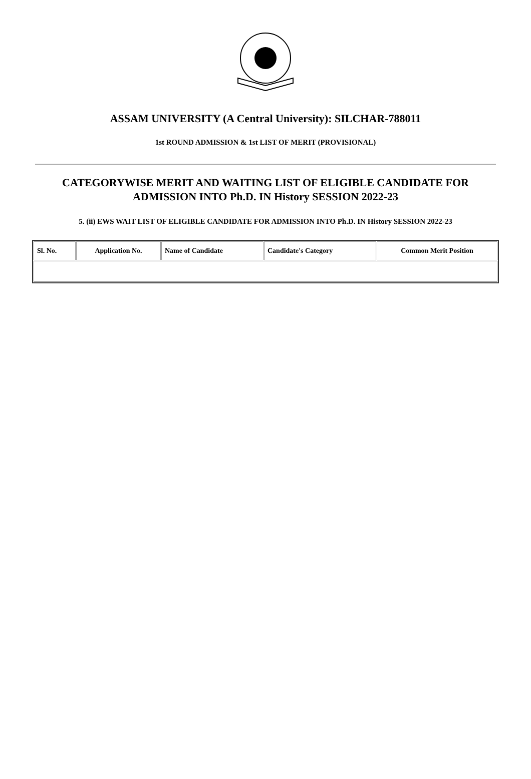ASSAM UNIVERSITY (A Central University): SILCHAR-788011
1st ROUND ADMISSION & 1st LIST OF MERIT (PROVISIONAL)
CATEGORYWISE MERIT AND WAITING LIST OF ELIGIBLE CANDIDATE FOR ADMISSION INTO Ph.D. IN History SESSION 2022-23
5. (ii) EWS WAIT LIST OF ELIGIBLE CANDIDATE FOR ADMISSION INTO Ph.D. IN History SESSION 2022-23
| Sl. No. | Application No. | Name of Candidate | Candidate's Category | Common Merit Position |
| --- | --- | --- | --- | --- |